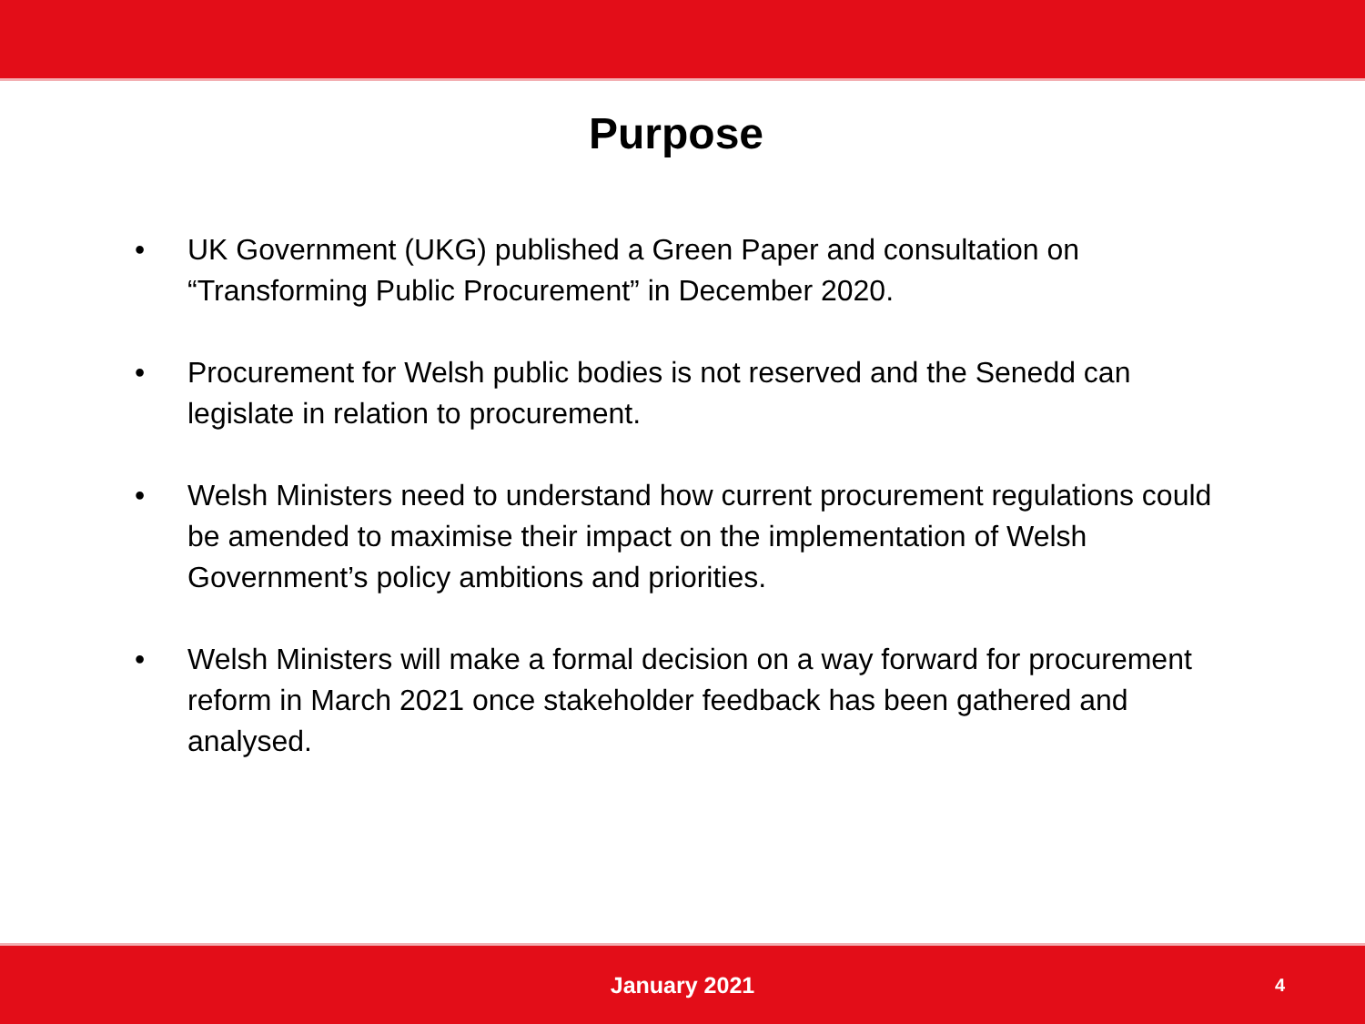Purpose
• UK Government (UKG) published a Green Paper and consultation on “Transforming Public Procurement” in December 2020.
• Procurement for Welsh public bodies is not reserved and the Senedd can legislate in relation to procurement.
• Welsh Ministers need to understand how current procurement regulations could be amended to maximise their impact on the implementation of Welsh Government’s policy ambitions and priorities.
• Welsh Ministers will make a formal decision on a way forward for procurement reform in March 2021 once stakeholder feedback has been gathered and analysed.
January 2021 4